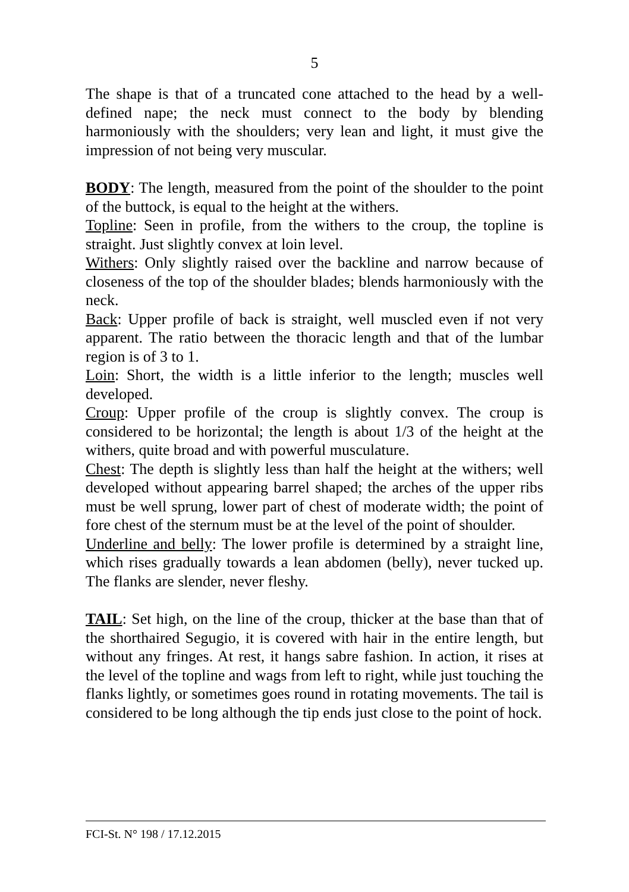5
The shape is that of a truncated cone attached to the head by a well-defined nape; the neck must connect to the body by blending harmoniously with the shoulders; very lean and light, it must give the impression of not being very muscular.
BODY: The length, measured from the point of the shoulder to the point of the buttock, is equal to the height at the withers.
Topline: Seen in profile, from the withers to the croup, the topline is straight. Just slightly convex at loin level.
Withers: Only slightly raised over the backline and narrow because of closeness of the top of the shoulder blades; blends harmoniously with the neck.
Back: Upper profile of back is straight, well muscled even if not very apparent. The ratio between the thoracic length and that of the lumbar region is of 3 to 1.
Loin: Short, the width is a little inferior to the length; muscles well developed.
Croup: Upper profile of the croup is slightly convex. The croup is considered to be horizontal; the length is about 1/3 of the height at the withers, quite broad and with powerful musculature.
Chest: The depth is slightly less than half the height at the withers; well developed without appearing barrel shaped; the arches of the upper ribs must be well sprung, lower part of chest of moderate width; the point of fore chest of the sternum must be at the level of the point of shoulder.
Underline and belly: The lower profile is determined by a straight line, which rises gradually towards a lean abdomen (belly), never tucked up. The flanks are slender, never fleshy.
TAIL: Set high, on the line of the croup, thicker at the base than that of the shorthaired Segugio, it is covered with hair in the entire length, but without any fringes. At rest, it hangs sabre fashion. In action, it rises at the level of the topline and wags from left to right, while just touching the flanks lightly, or sometimes goes round in rotating movements. The tail is considered to be long although the tip ends just close to the point of hock.
FCI-St. N° 198 / 17.12.2015